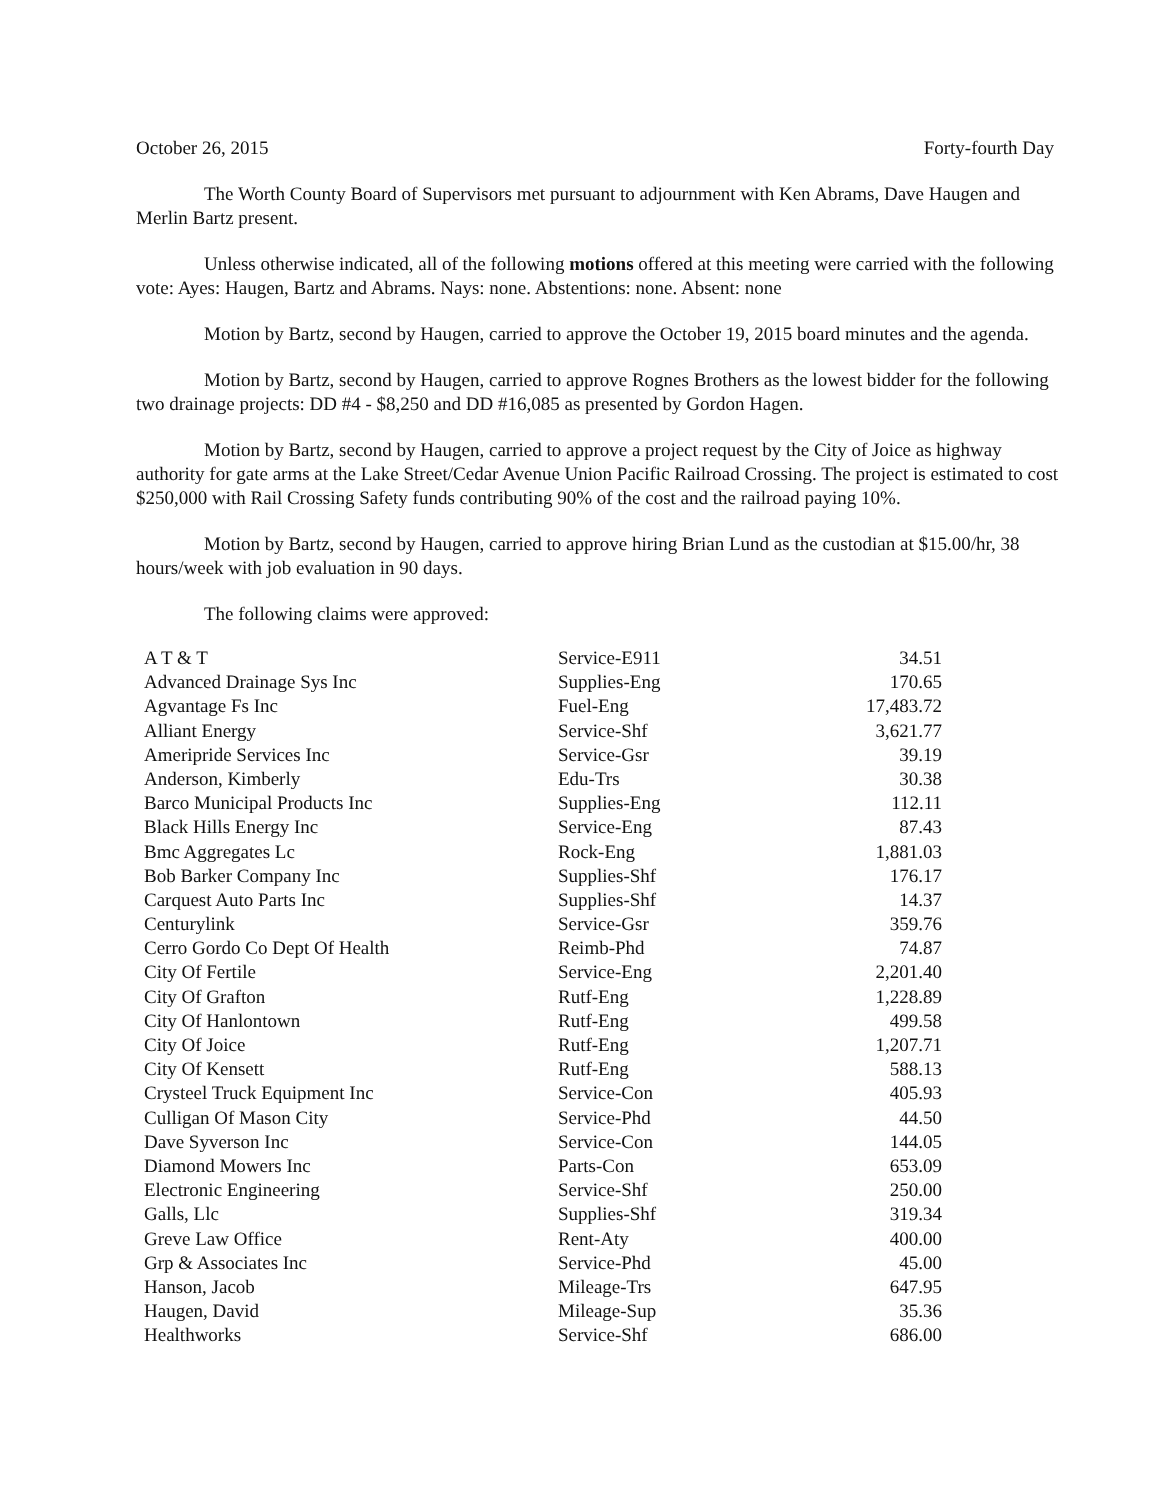October 26, 2015 Forty-fourth Day
The Worth County Board of Supervisors met pursuant to adjournment with Ken Abrams, Dave Haugen and Merlin Bartz present.
Unless otherwise indicated, all of the following motions offered at this meeting were carried with the following vote: Ayes: Haugen, Bartz and Abrams. Nays: none. Abstentions: none. Absent: none
Motion by Bartz, second by Haugen, carried to approve the October 19, 2015 board minutes and the agenda.
Motion by Bartz, second by Haugen, carried to approve Rognes Brothers as the lowest bidder for the following two drainage projects: DD #4 - $8,250 and DD #16,085 as presented by Gordon Hagen.
Motion by Bartz, second by Haugen, carried to approve a project request by the City of Joice as highway authority for gate arms at the Lake Street/Cedar Avenue Union Pacific Railroad Crossing. The project is estimated to cost $250,000 with Rail Crossing Safety funds contributing 90% of the cost and the railroad paying 10%.
Motion by Bartz, second by Haugen, carried to approve hiring Brian Lund as the custodian at $15.00/hr, 38 hours/week with job evaluation in 90 days.
The following claims were approved:
| A T & T | Service-E911 | 34.51 |
| Advanced Drainage Sys Inc | Supplies-Eng | 170.65 |
| Agvantage Fs Inc | Fuel-Eng | 17,483.72 |
| Alliant Energy | Service-Shf | 3,621.77 |
| Ameripride Services Inc | Service-Gsr | 39.19 |
| Anderson, Kimberly | Edu-Trs | 30.38 |
| Barco Municipal Products Inc | Supplies-Eng | 112.11 |
| Black Hills Energy Inc | Service-Eng | 87.43 |
| Bmc Aggregates Lc | Rock-Eng | 1,881.03 |
| Bob Barker Company Inc | Supplies-Shf | 176.17 |
| Carquest Auto Parts Inc | Supplies-Shf | 14.37 |
| Centurylink | Service-Gsr | 359.76 |
| Cerro Gordo Co Dept Of Health | Reimb-Phd | 74.87 |
| City Of Fertile | Service-Eng | 2,201.40 |
| City Of Grafton | Rutf-Eng | 1,228.89 |
| City Of Hanlontown | Rutf-Eng | 499.58 |
| City Of Joice | Rutf-Eng | 1,207.71 |
| City Of Kensett | Rutf-Eng | 588.13 |
| Crysteel Truck Equipment Inc | Service-Con | 405.93 |
| Culligan Of Mason City | Service-Phd | 44.50 |
| Dave Syverson Inc | Service-Con | 144.05 |
| Diamond Mowers Inc | Parts-Con | 653.09 |
| Electronic Engineering | Service-Shf | 250.00 |
| Galls, Llc | Supplies-Shf | 319.34 |
| Greve Law Office | Rent-Aty | 400.00 |
| Grp & Associates Inc | Service-Phd | 45.00 |
| Hanson, Jacob | Mileage-Trs | 647.95 |
| Haugen, David | Mileage-Sup | 35.36 |
| Healthworks | Service-Shf | 686.00 |